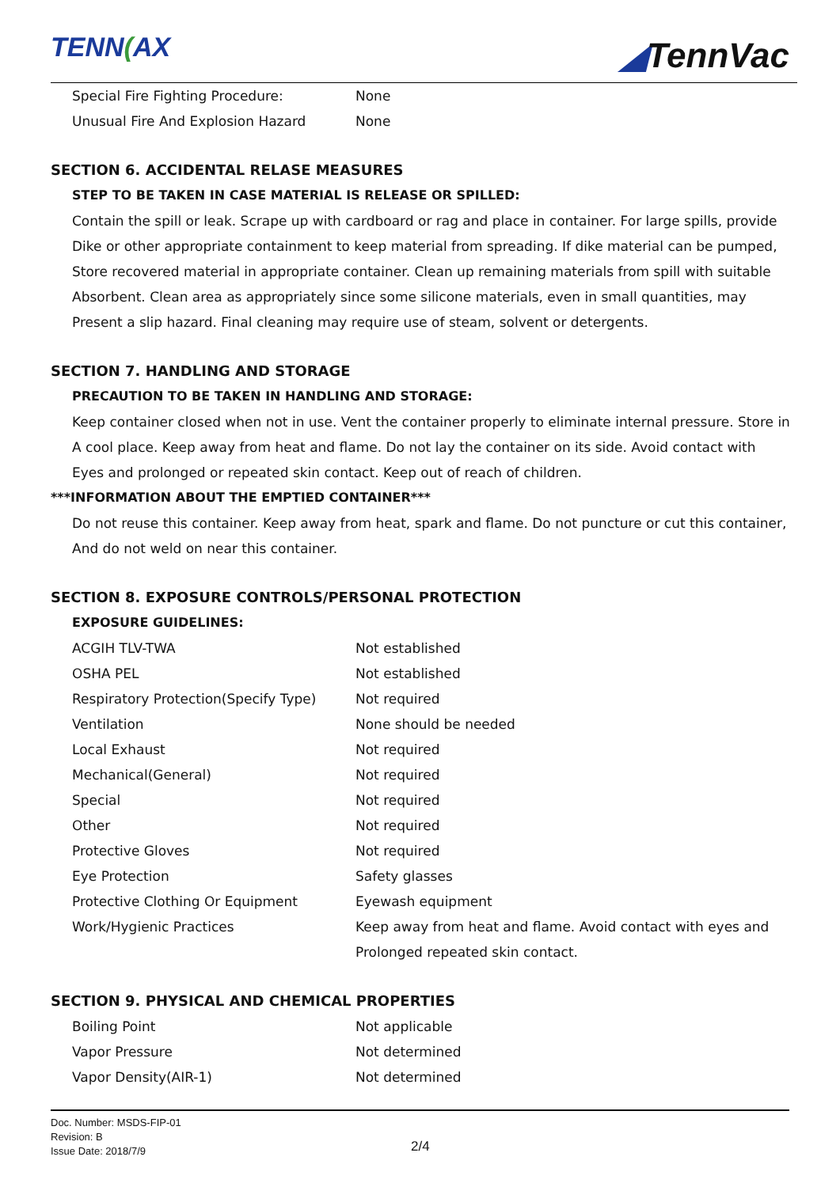TENN(AX ◢TennVac
| Special Fire Fighting Procedure: | None |
| Unusual Fire And Explosion Hazard | None |
SECTION 6. ACCIDENTAL RELASE MEASURES
STEP TO BE TAKEN IN CASE MATERIAL IS RELEASE OR SPILLED:
Contain the spill or leak. Scrape up with cardboard or rag and place in container. For large spills, provide Dike or other appropriate containment to keep material from spreading. If dike material can be pumped, Store recovered material in appropriate container. Clean up remaining materials from spill with suitable Absorbent. Clean area as appropriately since some silicone materials, even in small quantities, may Present a slip hazard. Final cleaning may require use of steam, solvent or detergents.
SECTION 7. HANDLING AND STORAGE
PRECAUTION TO BE TAKEN IN HANDLING AND STORAGE:
Keep container closed when not in use. Vent the container properly to eliminate internal pressure. Store in A cool place. Keep away from heat and flame. Do not lay the container on its side. Avoid contact with Eyes and prolonged or repeated skin contact. Keep out of reach of children.
***INFORMATION ABOUT THE EMPTIED CONTAINER***
Do not reuse this container. Keep away from heat, spark and flame. Do not puncture or cut this container, And do not weld on near this container.
SECTION 8. EXPOSURE CONTROLS/PERSONAL PROTECTION
EXPOSURE GUIDELINES:
| ACGIH TLV-TWA | Not established |
| OSHA PEL | Not established |
| Respiratory Protection(Specify Type) | Not required |
| Ventilation | None should be needed |
| Local Exhaust | Not required |
| Mechanical(General) | Not required |
| Special | Not required |
| Other | Not required |
| Protective Gloves | Not required |
| Eye Protection | Safety glasses |
| Protective Clothing Or Equipment | Eyewash equipment |
| Work/Hygienic Practices | Keep away from heat and flame. Avoid contact with eyes and Prolonged repeated skin contact. |
SECTION 9. PHYSICAL AND CHEMICAL PROPERTIES
| Boiling Point | Not applicable |
| Vapor Pressure | Not determined |
| Vapor Density(AIR-1) | Not determined |
Doc. Number: MSDS-FIP-01
Revision: B
Issue Date: 2018/7/9
2/4